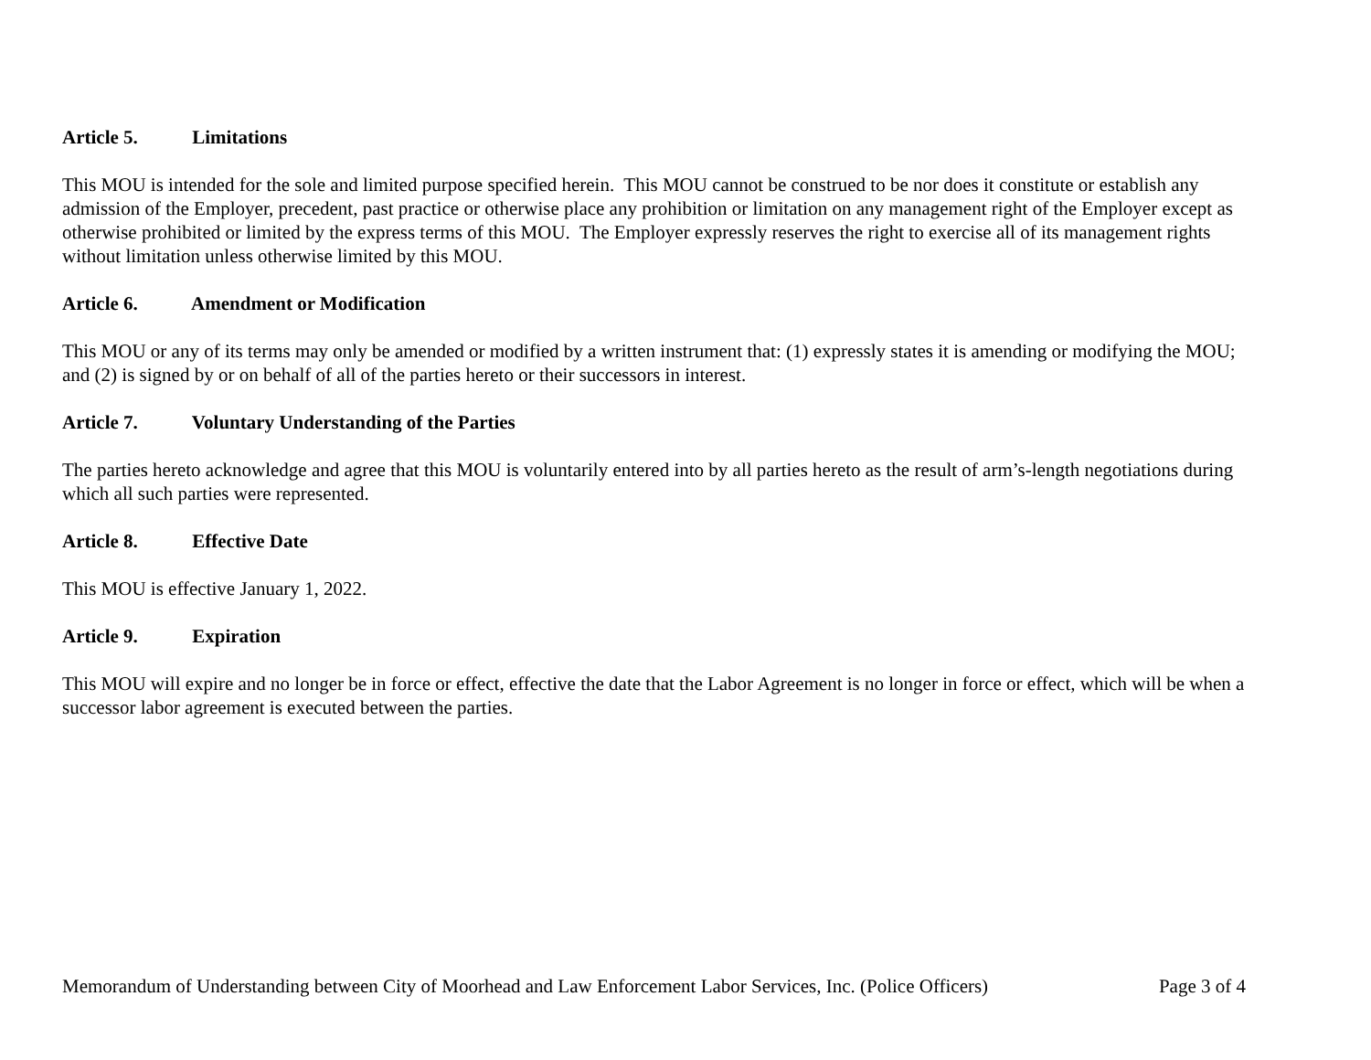Article 5. Limitations
This MOU is intended for the sole and limited purpose specified herein. This MOU cannot be construed to be nor does it constitute or establish any admission of the Employer, precedent, past practice or otherwise place any prohibition or limitation on any management right of the Employer except as otherwise prohibited or limited by the express terms of this MOU. The Employer expressly reserves the right to exercise all of its management rights without limitation unless otherwise limited by this MOU.
Article 6. Amendment or Modification
This MOU or any of its terms may only be amended or modified by a written instrument that: (1) expressly states it is amending or modifying the MOU; and (2) is signed by or on behalf of all of the parties hereto or their successors in interest.
Article 7. Voluntary Understanding of the Parties
The parties hereto acknowledge and agree that this MOU is voluntarily entered into by all parties hereto as the result of arm’s-length negotiations during which all such parties were represented.
Article 8. Effective Date
This MOU is effective January 1, 2022.
Article 9. Expiration
This MOU will expire and no longer be in force or effect, effective the date that the Labor Agreement is no longer in force or effect, which will be when a successor labor agreement is executed between the parties.
Memorandum of Understanding between City of Moorhead and Law Enforcement Labor Services, Inc. (Police Officers) Page 3 of 4